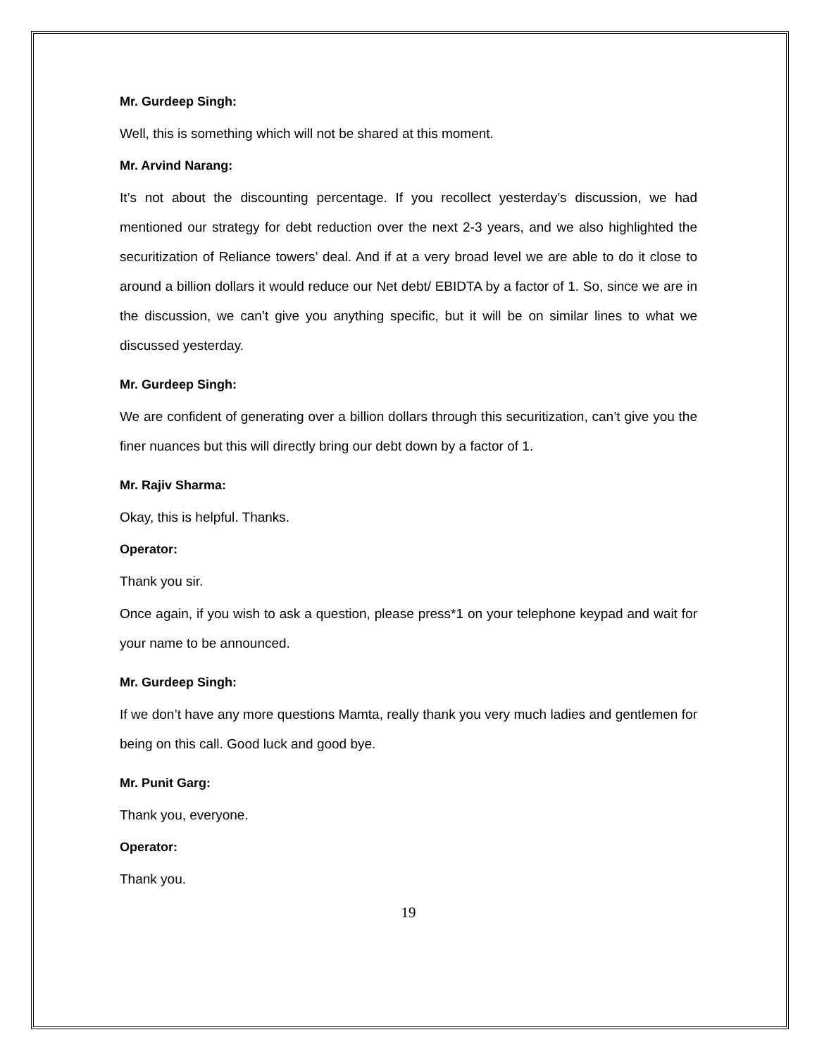Mr. Gurdeep Singh:
Well, this is something which will not be shared at this moment.
Mr. Arvind Narang:
It’s not about the discounting percentage. If you recollect yesterday’s discussion, we had mentioned our strategy for debt reduction over the next 2-3 years, and we also highlighted the securitization of Reliance towers’ deal. And if at a very broad level we are able to do it close to around a billion dollars it would reduce our Net debt/ EBIDTA by a factor of 1. So, since we are in the discussion, we can’t give you anything specific, but it will be on similar lines to what we discussed yesterday.
Mr. Gurdeep Singh:
We are confident of generating over a billion dollars through this securitization, can’t give you the finer nuances but this will directly bring our debt down by a factor of 1.
Mr. Rajiv Sharma:
Okay, this is helpful. Thanks.
Operator:
Thank you sir.
Once again, if you wish to ask a question, please press*1 on your telephone keypad and wait for your name to be announced.
Mr. Gurdeep Singh:
If we don’t have any more questions Mamta, really thank you very much ladies and gentlemen for being on this call. Good luck and good bye.
Mr. Punit Garg:
Thank you, everyone.
Operator:
Thank you.
19